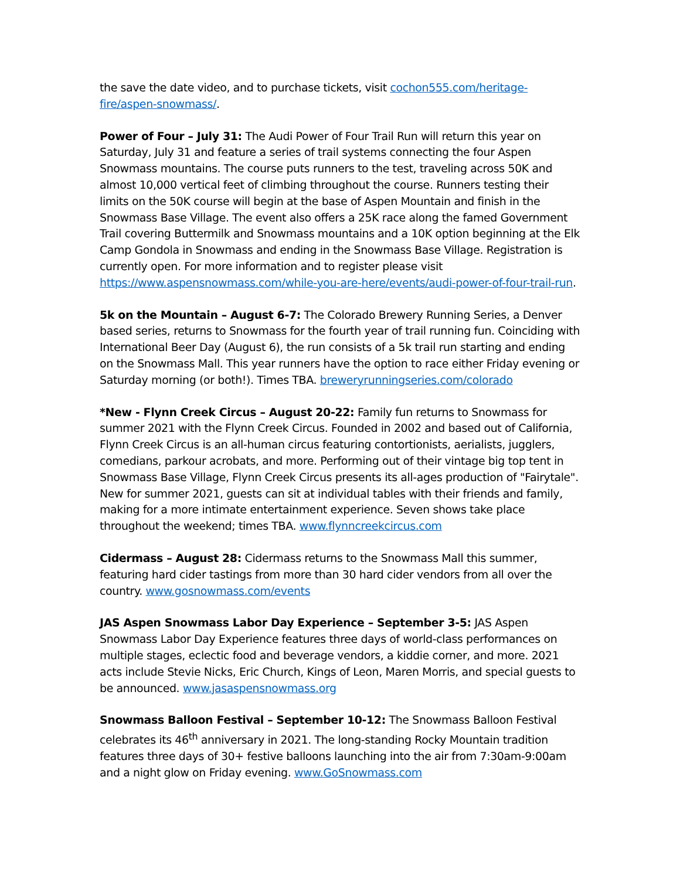the save the date video, and to purchase tickets, visit cochon555.com/heritage-fire/aspen-snowmass/.
Power of Four – July 31: The Audi Power of Four Trail Run will return this year on Saturday, July 31 and feature a series of trail systems connecting the four Aspen Snowmass mountains. The course puts runners to the test, traveling across 50K and almost 10,000 vertical feet of climbing throughout the course. Runners testing their limits on the 50K course will begin at the base of Aspen Mountain and finish in the Snowmass Base Village. The event also offers a 25K race along the famed Government Trail covering Buttermilk and Snowmass mountains and a 10K option beginning at the Elk Camp Gondola in Snowmass and ending in the Snowmass Base Village. Registration is currently open. For more information and to register please visit https://www.aspensnowmass.com/while-you-are-here/events/audi-power-of-four-trail-run.
5k on the Mountain – August 6-7: The Colorado Brewery Running Series, a Denver based series, returns to Snowmass for the fourth year of trail running fun. Coinciding with International Beer Day (August 6), the run consists of a 5k trail run starting and ending on the Snowmass Mall. This year runners have the option to race either Friday evening or Saturday morning (or both!). Times TBA. breweryrunningseries.com/colorado
*New - Flynn Creek Circus – August 20-22: Family fun returns to Snowmass for summer 2021 with the Flynn Creek Circus. Founded in 2002 and based out of California, Flynn Creek Circus is an all-human circus featuring contortionists, aerialists, jugglers, comedians, parkour acrobats, and more. Performing out of their vintage big top tent in Snowmass Base Village, Flynn Creek Circus presents its all-ages production of "Fairytale". New for summer 2021, guests can sit at individual tables with their friends and family, making for a more intimate entertainment experience. Seven shows take place throughout the weekend; times TBA. www.flynncreekcircus.com
Cidermass – August 28: Cidermass returns to the Snowmass Mall this summer, featuring hard cider tastings from more than 30 hard cider vendors from all over the country. www.gosnowmass.com/events
JAS Aspen Snowmass Labor Day Experience – September 3-5: JAS Aspen Snowmass Labor Day Experience features three days of world-class performances on multiple stages, eclectic food and beverage vendors, a kiddie corner, and more. 2021 acts include Stevie Nicks, Eric Church, Kings of Leon, Maren Morris, and special guests to be announced. www.jasaspensnowmass.org
Snowmass Balloon Festival – September 10-12: The Snowmass Balloon Festival celebrates its 46<sup>th</sup> anniversary in 2021. The long-standing Rocky Mountain tradition features three days of 30+ festive balloons launching into the air from 7:30am-9:00am and a night glow on Friday evening. www.GoSnowmass.com